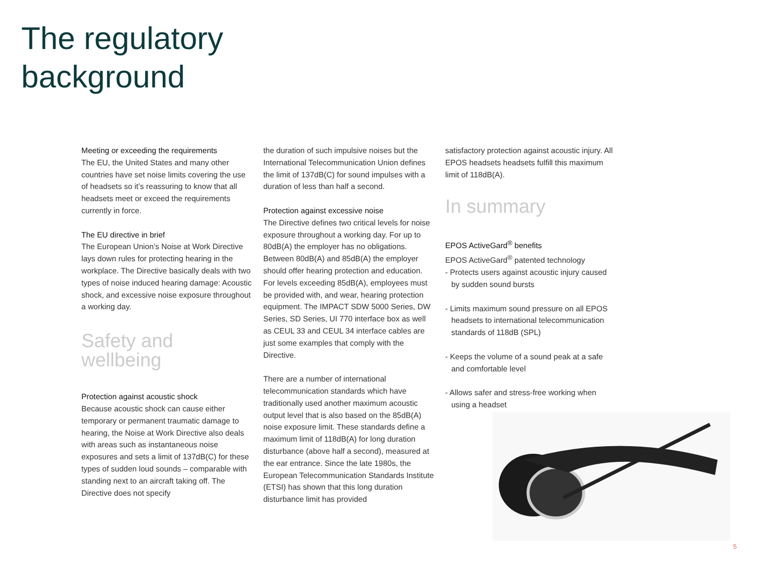The regulatory
background
Meeting or exceeding the requirements
The EU, the United States and many other countries have set noise limits covering the use of headsets so it’s reassuring to know that all headsets meet or exceed the requirements currently in force.
The EU directive in brief
The European Union’s Noise at Work Directive lays down rules for protecting hearing in the workplace. The Directive basically deals with two types of noise induced hearing damage: Acoustic shock, and excessive noise exposure throughout a working day.
Safety and
wellbeing
Protection against acoustic shock
Because acoustic shock can cause either temporary or permanent traumatic damage to hearing, the Noise at Work Directive also deals with areas such as instantaneous noise exposures and sets a limit of 137dB(C) for these types of sudden loud sounds – comparable with standing next to an aircraft taking off. The Directive does not specify
the duration of such impulsive noises but the International Telecommunication Union defines the limit of 137dB(C) for sound impulses with a duration of less than half a second.
Protection against excessive noise
The Directive defines two critical levels for noise exposure throughout a working day. For up to 80dB(A) the employer has no obligations. Between 80dB(A) and 85dB(A) the employer should offer hearing protection and education. For levels exceeding 85dB(A), employees must be provided with, and wear, hearing protection equipment. The IMPACT SDW 5000 Series, DW Series, SD Series, UI 770 interface box as well as CEUL 33 and CEUL 34 interface cables are just some examples that comply with the Directive.
There are a number of international telecommunication standards which have traditionally used another maximum acoustic output level that is also based on the 85dB(A) noise exposure limit. These standards define a maximum limit of 118dB(A) for long duration disturbance (above half a second), measured at the ear entrance. Since the late 1980s, the European Telecommunication Standards Institute (ETSI) has shown that this long duration disturbance limit has provided
satisfactory protection against acoustic injury. All EPOS headsets headsets fulfill this maximum limit of 118dB(A).
In summary
EPOS ActiveGard<sup>®</sup> benefits
EPOS ActiveGard<sup>®</sup> patented technology
- Protects users against acoustic injury caused by sudden sound bursts
- Limits maximum sound pressure on all EPOS headsets to international telecommunication standards of 118dB (SPL)
- Keeps the volume of a sound peak at a safe and comfortable level
- Allows safer and stress-free working when using a headset
5